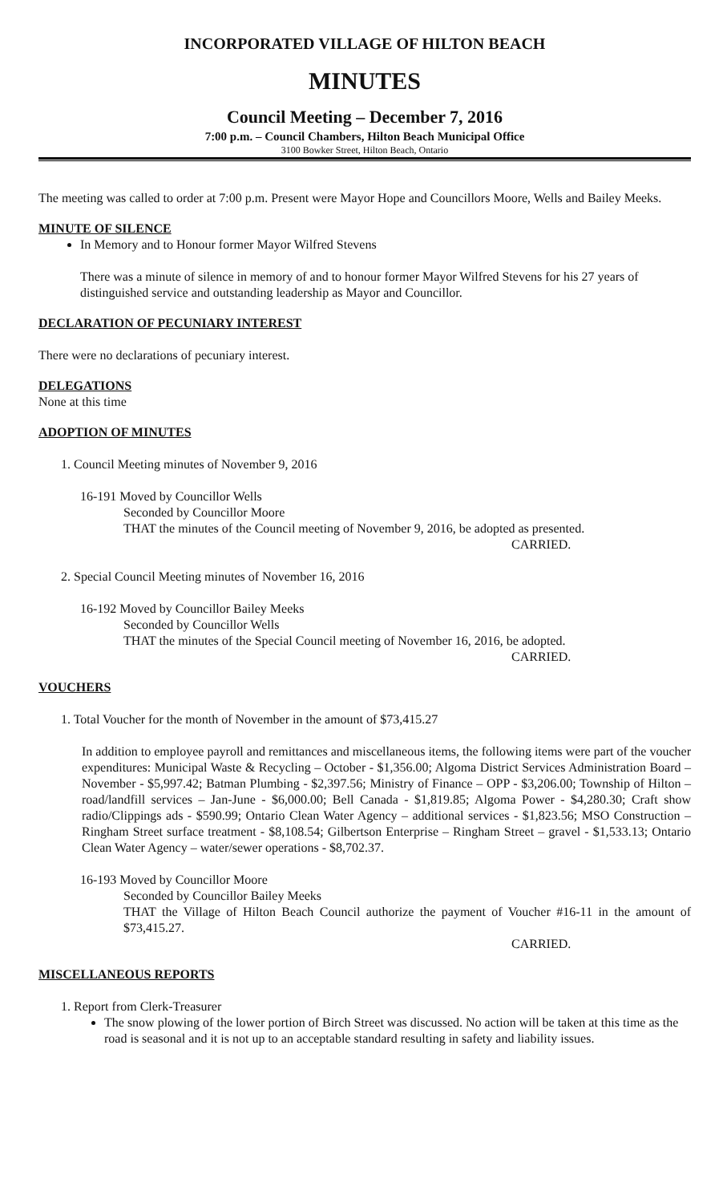INCORPORATED VILLAGE OF HILTON BEACH
MINUTES
Council Meeting – December 7, 2016
7:00 p.m. – Council Chambers, Hilton Beach Municipal Office
3100 Bowker Street, Hilton Beach, Ontario
The meeting was called to order at 7:00 p.m. Present were Mayor Hope and Councillors Moore, Wells and Bailey Meeks.
MINUTE OF SILENCE
In Memory and to Honour former Mayor Wilfred Stevens
There was a minute of silence in memory of and to honour former Mayor Wilfred Stevens for his 27 years of distinguished service and outstanding leadership as Mayor and Councillor.
DECLARATION OF PECUNIARY INTEREST
There were no declarations of pecuniary interest.
DELEGATIONS
None at this time
ADOPTION OF MINUTES
1. Council Meeting minutes of November 9, 2016
16-191 Moved by Councillor Wells
Seconded by Councillor Moore
THAT the minutes of the Council meeting of November 9, 2016, be adopted as presented.
CARRIED.
2. Special Council Meeting minutes of November 16, 2016
16-192 Moved by Councillor Bailey Meeks
Seconded by Councillor Wells
THAT the minutes of the Special Council meeting of November 16, 2016, be adopted.
CARRIED.
VOUCHERS
1. Total Voucher for the month of November in the amount of $73,415.27
In addition to employee payroll and remittances and miscellaneous items, the following items were part of the voucher expenditures: Municipal Waste & Recycling – October - $1,356.00; Algoma District Services Administration Board – November - $5,997.42; Batman Plumbing - $2,397.56; Ministry of Finance – OPP - $3,206.00; Township of Hilton – road/landfill services – Jan-June - $6,000.00; Bell Canada - $1,819.85; Algoma Power - $4,280.30; Craft show radio/Clippings ads - $590.99; Ontario Clean Water Agency – additional services - $1,823.56; MSO Construction – Ringham Street surface treatment - $8,108.54; Gilbertson Enterprise – Ringham Street – gravel - $1,533.13; Ontario Clean Water Agency – water/sewer operations - $8,702.37.
16-193 Moved by Councillor Moore
Seconded by Councillor Bailey Meeks
THAT the Village of Hilton Beach Council authorize the payment of Voucher #16-11 in the amount of $73,415.27.
CARRIED.
MISCELLANEOUS REPORTS
1. Report from Clerk-Treasurer
The snow plowing of the lower portion of Birch Street was discussed. No action will be taken at this time as the road is seasonal and it is not up to an acceptable standard resulting in safety and liability issues.